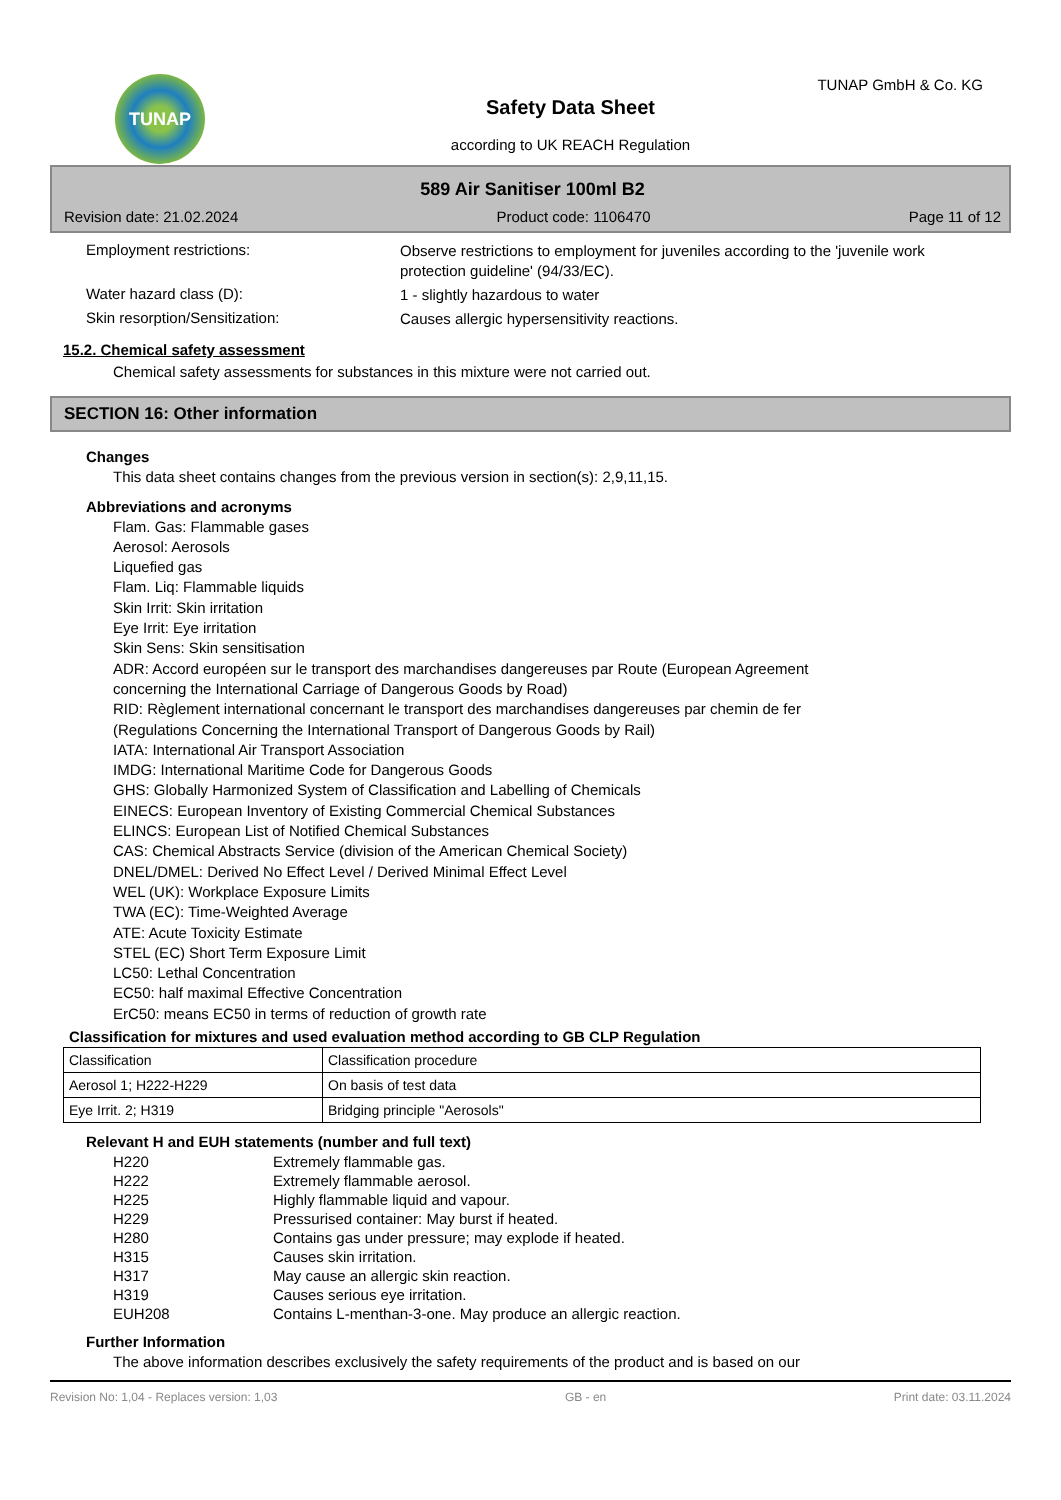TUNAP TUNAP GmbH & Co. KG
Safety Data Sheet
according to UK REACH Regulation
589 Air Sanitiser 100ml B2
Revision date: 21.02.2024 Product code: 1106470 Page 11 of 12
Employment restrictions:
Observe restrictions to employment for juveniles according to the 'juvenile work protection guideline' (94/33/EC).
Water hazard class (D):
1 - slightly hazardous to water
Skin resorption/Sensitization:
Causes allergic hypersensitivity reactions.
15.2. Chemical safety assessment
Chemical safety assessments for substances in this mixture were not carried out.
SECTION 16: Other information
Changes
This data sheet contains changes from the previous version in section(s): 2,9,11,15.
Abbreviations and acronyms
Flam. Gas: Flammable gases
Aerosol: Aerosols
Liquefied gas
Flam. Liq: Flammable liquids
Skin Irrit: Skin irritation
Eye Irrit: Eye irritation
Skin Sens: Skin sensitisation
ADR: Accord européen sur le transport des marchandises dangereuses par Route (European Agreement
concerning the International Carriage of Dangerous Goods by Road)
RID: Règlement international concernant le transport des marchandises dangereuses par chemin de fer
(Regulations Concerning the International Transport of Dangerous Goods by Rail)
IATA: International Air Transport Association
IMDG: International Maritime Code for Dangerous Goods
GHS: Globally Harmonized System of Classification and Labelling of Chemicals
EINECS: European Inventory of Existing Commercial Chemical Substances
ELINCS: European List of Notified Chemical Substances
CAS: Chemical Abstracts Service (division of the American Chemical Society)
DNEL/DMEL: Derived No Effect Level / Derived Minimal Effect Level
WEL (UK): Workplace Exposure Limits
TWA (EC): Time-Weighted Average
ATE: Acute Toxicity Estimate
STEL (EC) Short Term Exposure Limit
LC50: Lethal Concentration
EC50: half maximal Effective Concentration
ErC50: means EC50 in terms of reduction of growth rate
Classification for mixtures and used evaluation method according to GB CLP Regulation
| Classification | Classification procedure |
| Aerosol 1; H222-H229 | On basis of test data |
| Eye Irrit. 2; H319 | Bridging principle "Aerosols" |
Relevant H and EUH statements (number and full text)
| H220 | Extremely flammable gas. |
| H222 | Extremely flammable aerosol. |
| H225 | Highly flammable liquid and vapour. |
| H229 | Pressurised container: May burst if heated. |
| H280 | Contains gas under pressure; may explode if heated. |
| H315 | Causes skin irritation. |
| H317 | May cause an allergic skin reaction. |
| H319 | Causes serious eye irritation. |
| EUH208 | Contains L-menthan-3-one. May produce an allergic reaction. |
Further Information
The above information describes exclusively the safety requirements of the product and is based on our
Revision No: 1,04 - Replaces version: 1,03 GB - en Print date: 03.11.2024